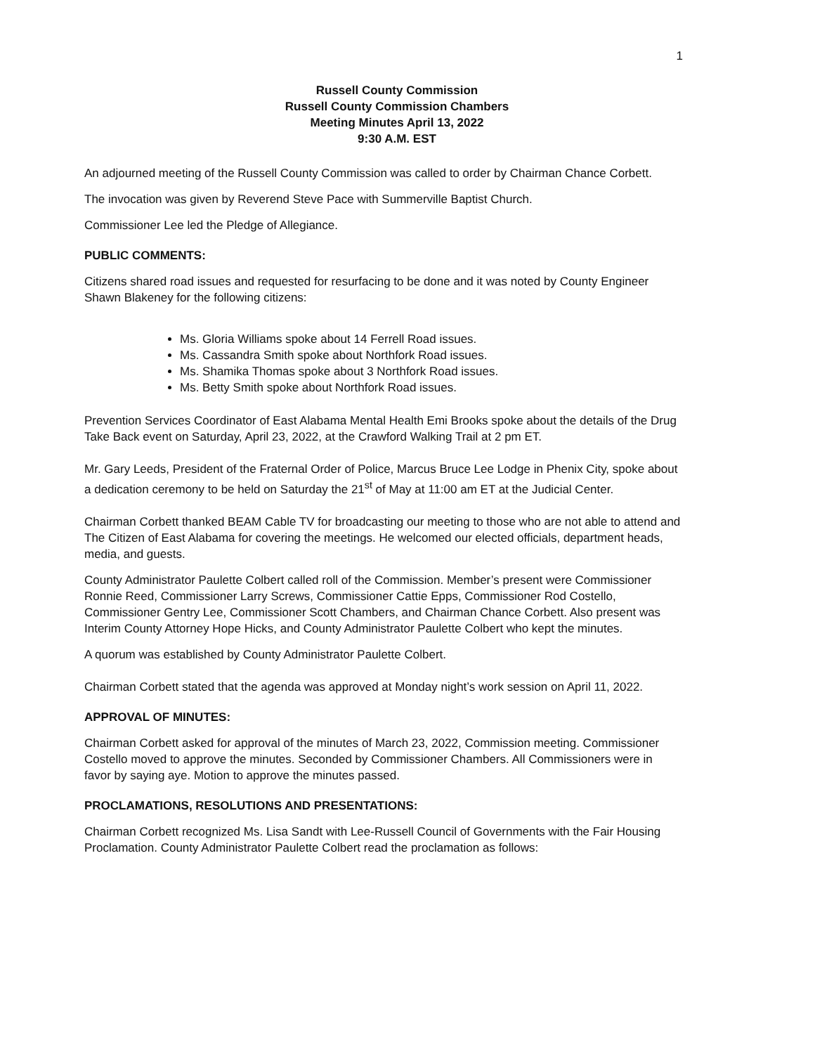1
Russell County Commission
Russell County Commission Chambers
Meeting Minutes April 13, 2022
9:30 A.M. EST
An adjourned meeting of the Russell County Commission was called to order by Chairman Chance Corbett.
The invocation was given by Reverend Steve Pace with Summerville Baptist Church.
Commissioner Lee led the Pledge of Allegiance.
PUBLIC COMMENTS:
Citizens shared road issues and requested for resurfacing to be done and it was noted by County Engineer Shawn Blakeney for the following citizens:
Ms. Gloria Williams spoke about 14 Ferrell Road issues.
Ms. Cassandra Smith spoke about Northfork Road issues.
Ms. Shamika Thomas spoke about 3 Northfork Road issues.
Ms. Betty Smith spoke about Northfork Road issues.
Prevention Services Coordinator of East Alabama Mental Health Emi Brooks spoke about the details of the Drug Take Back event on Saturday, April 23, 2022, at the Crawford Walking Trail at 2 pm ET.
Mr. Gary Leeds, President of the Fraternal Order of Police, Marcus Bruce Lee Lodge in Phenix City, spoke about a dedication ceremony to be held on Saturday the 21<sup>st</sup> of May at 11:00 am ET at the Judicial Center.
Chairman Corbett thanked BEAM Cable TV for broadcasting our meeting to those who are not able to attend and The Citizen of East Alabama for covering the meetings. He welcomed our elected officials, department heads, media, and guests.
County Administrator Paulette Colbert called roll of the Commission. Member’s present were Commissioner Ronnie Reed, Commissioner Larry Screws, Commissioner Cattie Epps, Commissioner Rod Costello, Commissioner Gentry Lee, Commissioner Scott Chambers, and Chairman Chance Corbett. Also present was Interim County Attorney Hope Hicks, and County Administrator Paulette Colbert who kept the minutes.
A quorum was established by County Administrator Paulette Colbert.
Chairman Corbett stated that the agenda was approved at Monday night’s work session on April 11, 2022.
APPROVAL OF MINUTES:
Chairman Corbett asked for approval of the minutes of March 23, 2022, Commission meeting. Commissioner Costello moved to approve the minutes. Seconded by Commissioner Chambers. All Commissioners were in favor by saying aye. Motion to approve the minutes passed.
PROCLAMATIONS, RESOLUTIONS AND PRESENTATIONS:
Chairman Corbett recognized Ms. Lisa Sandt with Lee-Russell Council of Governments with the Fair Housing Proclamation. County Administrator Paulette Colbert read the proclamation as follows: